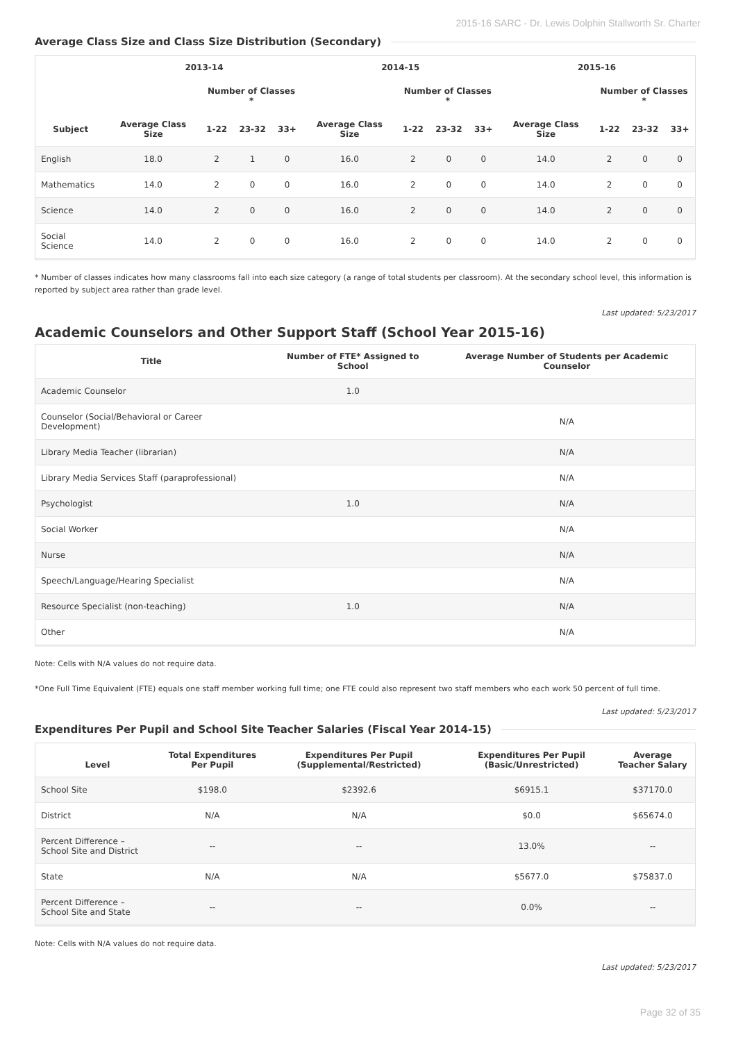2015-16 SARC - Dr. Lewis Dolphin Stallworth Sr. Charter
Average Class Size and Class Size Distribution (Secondary)
| | 2013-14 | | | | 2014-15 | | | | 2015-16 | | | |
| --- | --- | --- | --- | --- | --- | --- | --- | --- | --- | --- | --- | --- |
| | | Number of Classes * | | | | Number of Classes * | | | | Number of Classes * | | |
| Subject | Average Class Size | 1-22 | 23-32 | 33+ | Average Class Size | 1-22 | 23-32 | 33+ | Average Class Size | 1-22 | 23-32 | 33+ |
| English | 18.0 | 2 | 1 | 0 | 16.0 | 2 | 0 | 0 | 14.0 | 2 | 0 | 0 |
| Mathematics | 14.0 | 2 | 0 | 0 | 16.0 | 2 | 0 | 0 | 14.0 | 2 | 0 | 0 |
| Science | 14.0 | 2 | 0 | 0 | 16.0 | 2 | 0 | 0 | 14.0 | 2 | 0 | 0 |
| Social Science | 14.0 | 2 | 0 | 0 | 16.0 | 2 | 0 | 0 | 14.0 | 2 | 0 | 0 |
* Number of classes indicates how many classrooms fall into each size category (a range of total students per classroom). At the secondary school level, this information is reported by subject area rather than grade level.
Last updated: 5/23/2017
Academic Counselors and Other Support Staff (School Year 2015-16)
| Title | Number of FTE* Assigned to School | Average Number of Students per Academic Counselor |
| --- | --- | --- |
| Academic Counselor | 1.0 | |
| Counselor (Social/Behavioral or Career Development) | | N/A |
| Library Media Teacher (librarian) | | N/A |
| Library Media Services Staff (paraprofessional) | | N/A |
| Psychologist | 1.0 | N/A |
| Social Worker | | N/A |
| Nurse | | N/A |
| Speech/Language/Hearing Specialist | | N/A |
| Resource Specialist (non-teaching) | 1.0 | N/A |
| Other | | N/A |
Note: Cells with N/A values do not require data.
*One Full Time Equivalent (FTE) equals one staff member working full time; one FTE could also represent two staff members who each work 50 percent of full time.
Last updated: 5/23/2017
Expenditures Per Pupil and School Site Teacher Salaries (Fiscal Year 2014-15)
| Level | Total Expenditures Per Pupil | Expenditures Per Pupil (Supplemental/Restricted) | Expenditures Per Pupil (Basic/Unrestricted) | Average Teacher Salary |
| --- | --- | --- | --- | --- |
| School Site | $198.0 | $2392.6 | $6915.1 | $37170.0 |
| District | N/A | N/A | $0.0 | $65674.0 |
| Percent Difference – School Site and District | -- | -- | 13.0% | -- |
| State | N/A | N/A | $5677.0 | $75837.0 |
| Percent Difference – School Site and State | -- | -- | 0.0% | -- |
Note: Cells with N/A values do not require data.
Last updated: 5/23/2017
Page 32 of 35